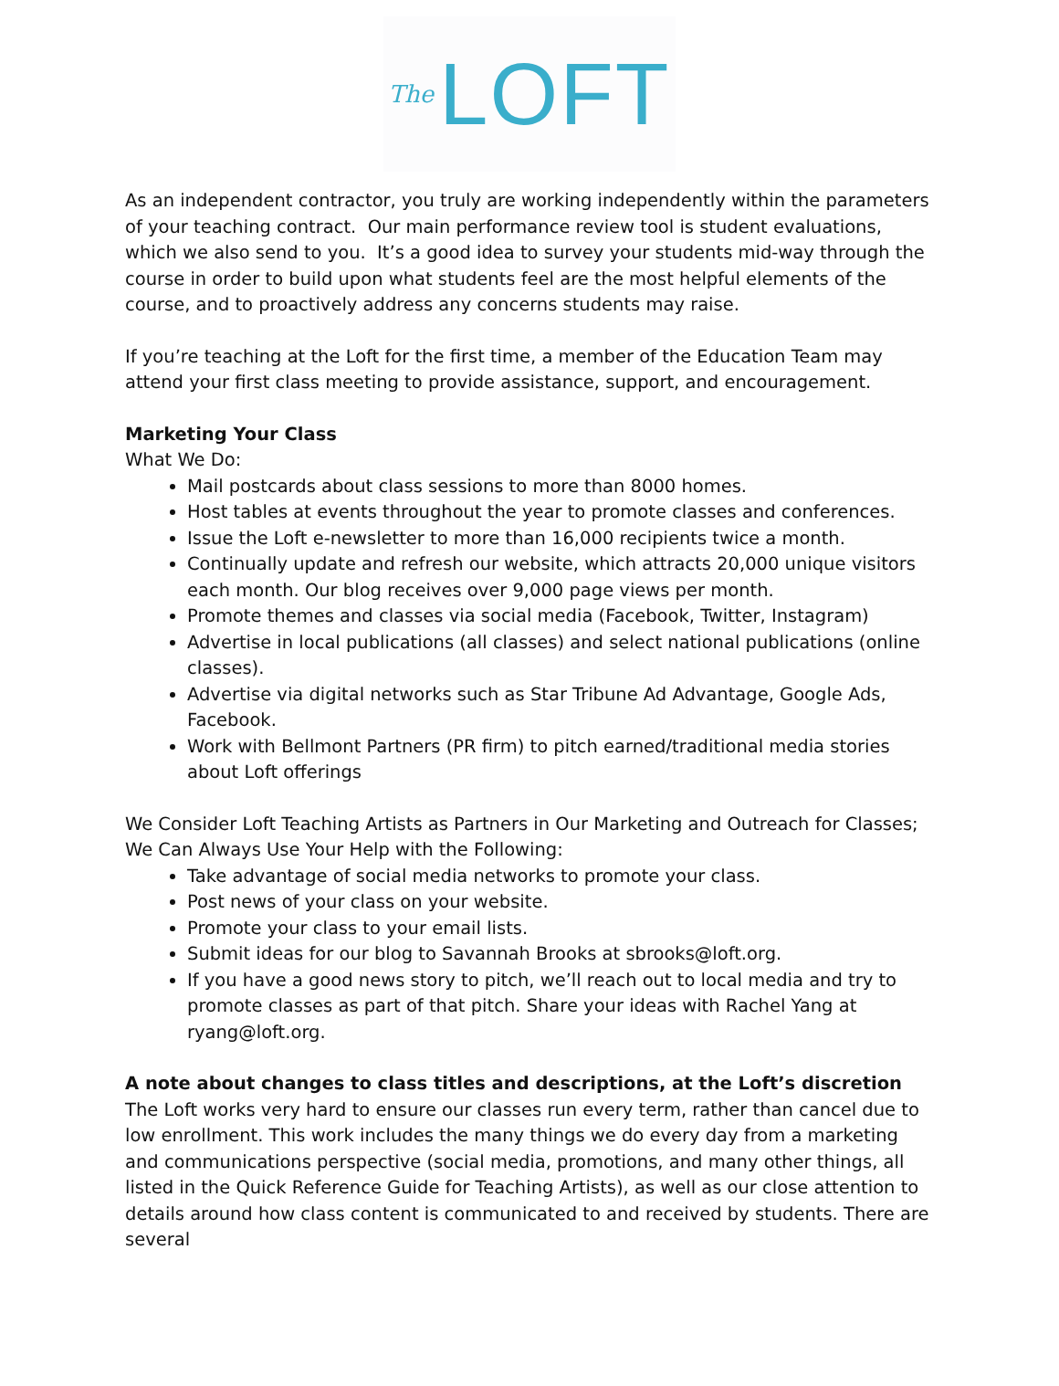The LOFT
As an independent contractor, you truly are working independently within the parameters of your teaching contract. Our main performance review tool is student evaluations, which we also send to you. It’s a good idea to survey your students mid-way through the course in order to build upon what students feel are the most helpful elements of the course, and to proactively address any concerns students may raise.
If you’re teaching at the Loft for the first time, a member of the Education Team may attend your first class meeting to provide assistance, support, and encouragement.
Marketing Your Class
What We Do:
Mail postcards about class sessions to more than 8000 homes.
Host tables at events throughout the year to promote classes and conferences.
Issue the Loft e-newsletter to more than 16,000 recipients twice a month.
Continually update and refresh our website, which attracts 20,000 unique visitors each month. Our blog receives over 9,000 page views per month.
Promote themes and classes via social media (Facebook, Twitter, Instagram)
Advertise in local publications (all classes) and select national publications (online classes).
Advertise via digital networks such as Star Tribune Ad Advantage, Google Ads, Facebook.
Work with Bellmont Partners (PR firm) to pitch earned/traditional media stories about Loft offerings
We Consider Loft Teaching Artists as Partners in Our Marketing and Outreach for Classes; We Can Always Use Your Help with the Following:
Take advantage of social media networks to promote your class.
Post news of your class on your website.
Promote your class to your email lists.
Submit ideas for our blog to Savannah Brooks at sbrooks@loft.org.
If you have a good news story to pitch, we’ll reach out to local media and try to promote classes as part of that pitch. Share your ideas with Rachel Yang at ryang@loft.org.
A note about changes to class titles and descriptions, at the Loft’s discretion
The Loft works very hard to ensure our classes run every term, rather than cancel due to low enrollment. This work includes the many things we do every day from a marketing and communications perspective (social media, promotions, and many other things, all listed in the Quick Reference Guide for Teaching Artists), as well as our close attention to details around how class content is communicated to and received by students. There are several